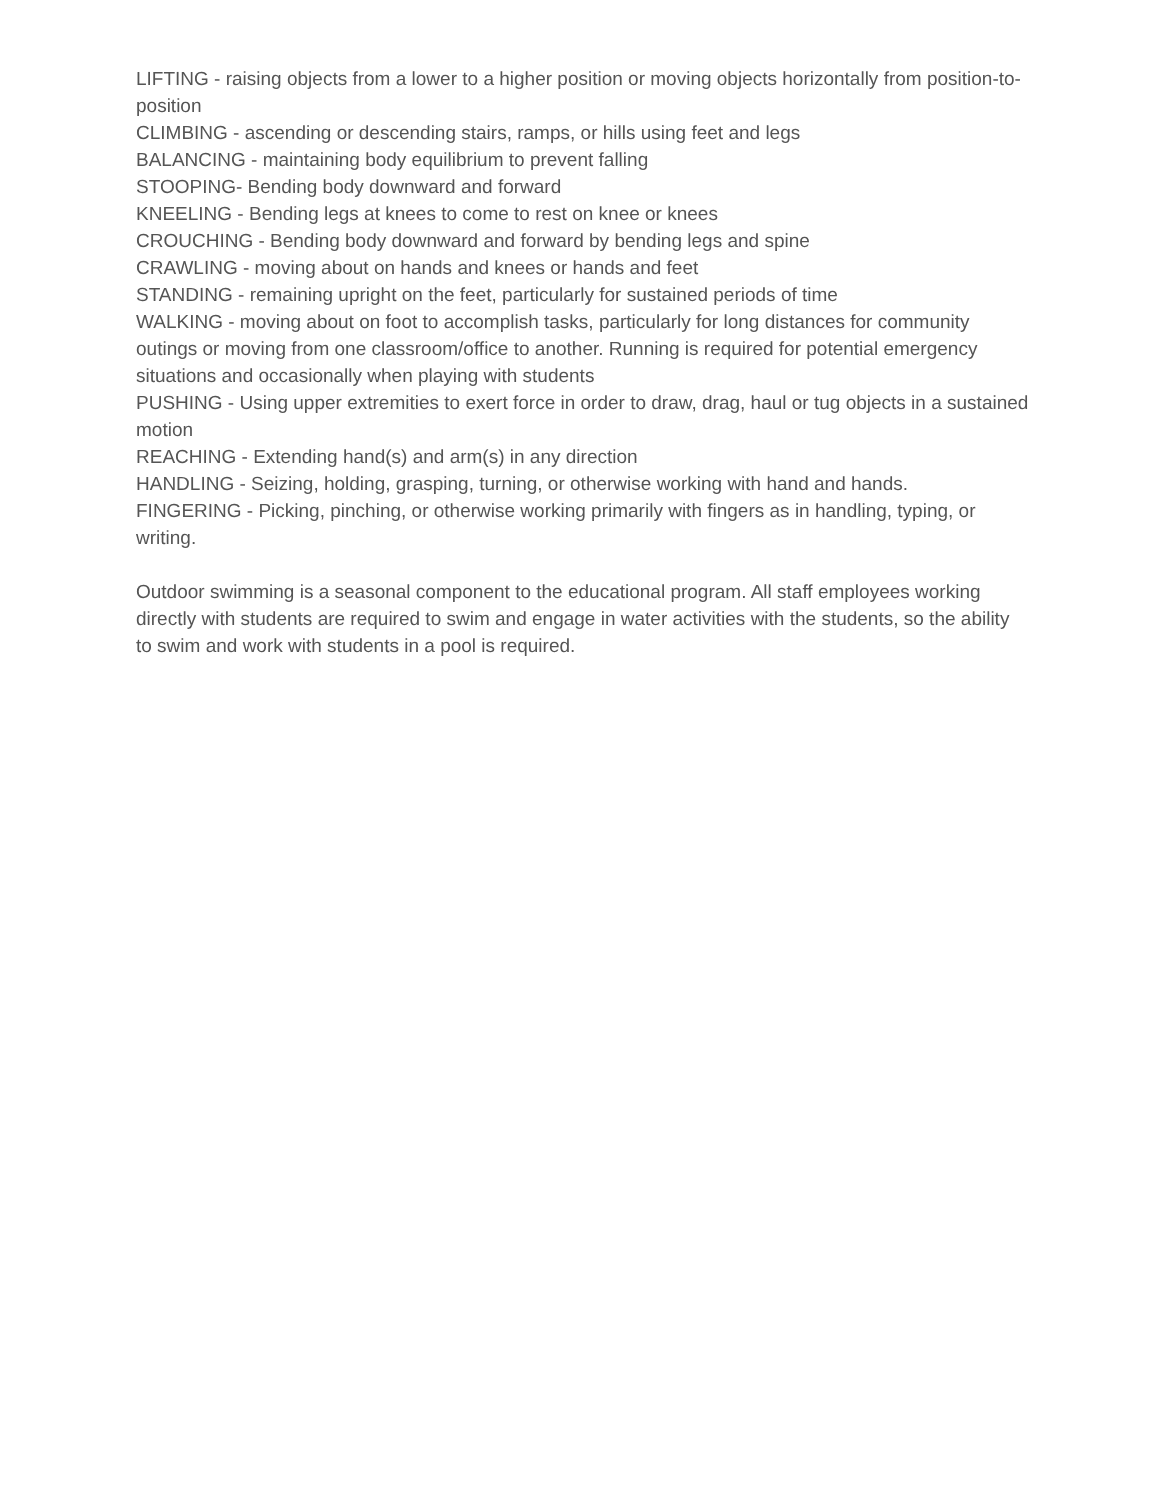LIFTING - raising objects from a lower to a higher position or moving objects horizontally from position-to-position
CLIMBING - ascending or descending stairs, ramps, or hills using feet and legs
BALANCING - maintaining body equilibrium to prevent falling
STOOPING- Bending body downward and forward
KNEELING - Bending legs at knees to come to rest on knee or knees
CROUCHING - Bending body downward and forward by bending legs and spine
CRAWLING - moving about on hands and knees or hands and feet
STANDING - remaining upright on the feet, particularly for sustained periods of time
WALKING - moving about on foot to accomplish tasks, particularly for long distances for community outings or moving from one classroom/office to another. Running is required for potential emergency situations and occasionally when playing with students
PUSHING - Using upper extremities to exert force in order to draw, drag, haul or tug objects in a sustained motion
REACHING - Extending hand(s) and arm(s) in any direction
HANDLING - Seizing, holding, grasping, turning, or otherwise working with hand and hands.
FINGERING - Picking, pinching, or otherwise working primarily with fingers as in handling, typing, or writing.
Outdoor swimming is a seasonal component to the educational program. All staff employees working directly with students are required to swim and engage in water activities with the students, so the ability to swim and work with students in a pool is required.